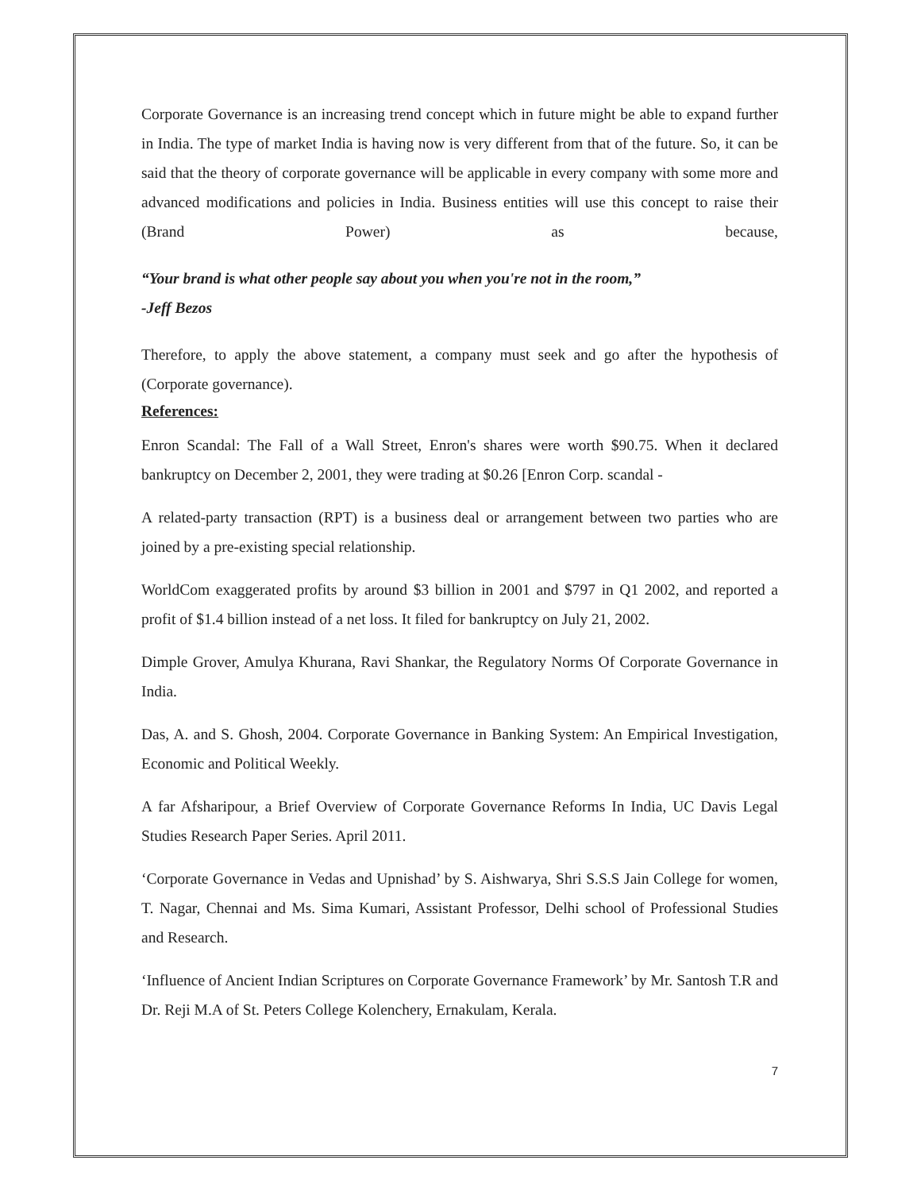Corporate Governance is an increasing trend concept which in future might be able to expand further in India. The type of market India is having now is very different from that of the future. So, it can be said that the theory of corporate governance will be applicable in every company with some more and advanced modifications and policies in India. Business entities will use this concept to raise their (Brand Power) as because,
“Your brand is what other people say about you when you're not in the room,”
-Jeff Bezos
Therefore, to apply the above statement, a company must seek and go after the hypothesis of (Corporate governance).
References:
Enron Scandal: The Fall of a Wall Street, Enron's shares were worth $90.75. When it declared bankruptcy on December 2, 2001, they were trading at $0.26 [Enron Corp. scandal -
A related-party transaction (RPT) is a business deal or arrangement between two parties who are joined by a pre-existing special relationship.
WorldCom exaggerated profits by around $3 billion in 2001 and $797 in Q1 2002, and reported a profit of $1.4 billion instead of a net loss. It filed for bankruptcy on July 21, 2002.
Dimple Grover, Amulya Khurana, Ravi Shankar, the Regulatory Norms Of Corporate Governance in India.
Das, A. and S. Ghosh, 2004. Corporate Governance in Banking System: An Empirical Investigation, Economic and Political Weekly.
A far Afsharipour, a Brief Overview of Corporate Governance Reforms In India, UC Davis Legal Studies Research Paper Series. April 2011.
‘Corporate Governance in Vedas and Upnishad’ by S. Aishwarya, Shri S.S.S Jain College for women, T. Nagar, Chennai and Ms. Sima Kumari, Assistant Professor, Delhi school of Professional Studies and Research.
‘Influence of Ancient Indian Scriptures on Corporate Governance Framework’ by Mr. Santosh T.R and Dr. Reji M.A of St. Peters College Kolenchery, Ernakulam, Kerala.
7